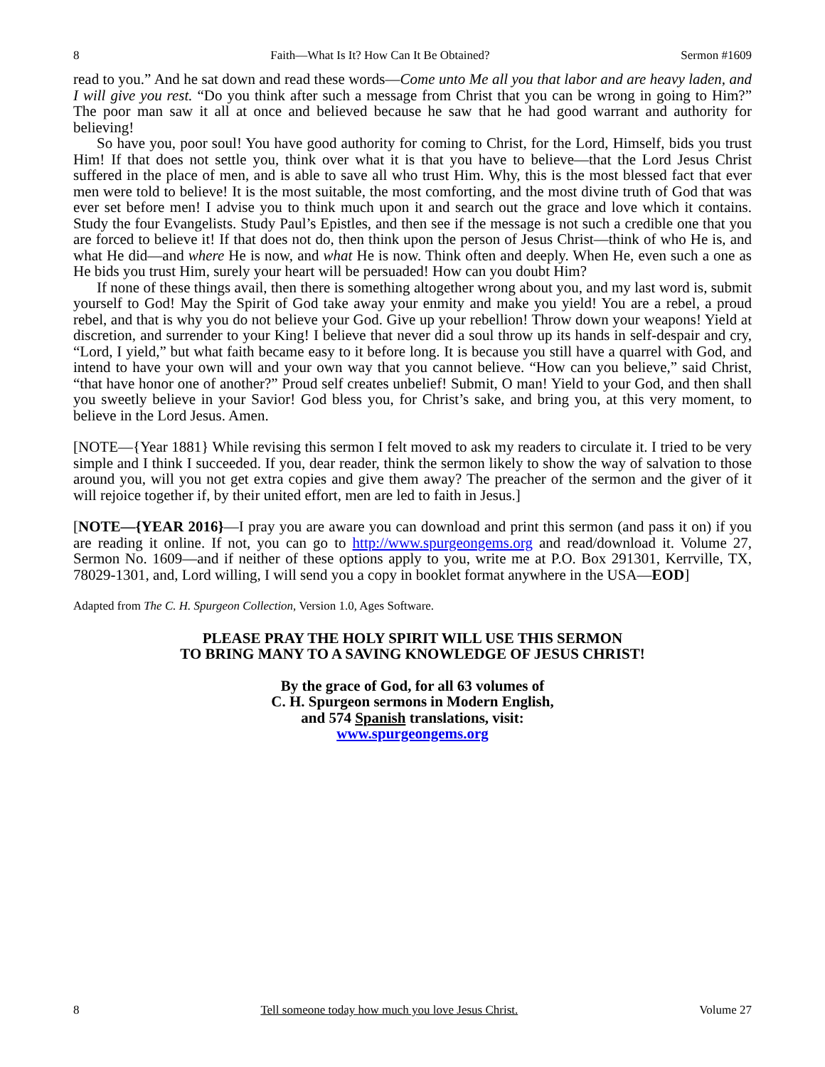8 Faith—What Is It? How Can It Be Obtained? Sermon #1609
read to you.” And he sat down and read these words—Come unto Me all you that labor and are heavy laden, and I will give you rest. “Do you think after such a message from Christ that you can be wrong in going to Him?” The poor man saw it all at once and believed because he saw that he had good warrant and authority for believing!
So have you, poor soul! You have good authority for coming to Christ, for the Lord, Himself, bids you trust Him! If that does not settle you, think over what it is that you have to believe—that the Lord Jesus Christ suffered in the place of men, and is able to save all who trust Him. Why, this is the most blessed fact that ever men were told to believe! It is the most suitable, the most comforting, and the most divine truth of God that was ever set before men! I advise you to think much upon it and search out the grace and love which it contains. Study the four Evangelists. Study Paul’s Epistles, and then see if the message is not such a credible one that you are forced to believe it! If that does not do, then think upon the person of Jesus Christ—think of who He is, and what He did—and where He is now, and what He is now. Think often and deeply. When He, even such a one as He bids you trust Him, surely your heart will be persuaded! How can you doubt Him?
If none of these things avail, then there is something altogether wrong about you, and my last word is, submit yourself to God! May the Spirit of God take away your enmity and make you yield! You are a rebel, a proud rebel, and that is why you do not believe your God. Give up your rebellion! Throw down your weapons! Yield at discretion, and surrender to your King! I believe that never did a soul throw up its hands in self-despair and cry, “Lord, I yield,” but what faith became easy to it before long. It is because you still have a quarrel with God, and intend to have your own will and your own way that you cannot believe. “How can you believe,” said Christ, “that have honor one of another?” Proud self creates unbelief! Submit, O man! Yield to your God, and then shall you sweetly believe in your Savior! God bless you, for Christ’s sake, and bring you, at this very moment, to believe in the Lord Jesus. Amen.
[NOTE—{Year 1881} While revising this sermon I felt moved to ask my readers to circulate it. I tried to be very simple and I think I succeeded. If you, dear reader, think the sermon likely to show the way of salvation to those around you, will you not get extra copies and give them away? The preacher of the sermon and the giver of it will rejoice together if, by their united effort, men are led to faith in Jesus.]
[NOTE—{YEAR 2016}—I pray you are aware you can download and print this sermon (and pass it on) if you are reading it online. If not, you can go to http://www.spurgeongems.org and read/download it. Volume 27, Sermon No. 1609—and if neither of these options apply to you, write me at P.O. Box 291301, Kerrville, TX, 78029-1301, and, Lord willing, I will send you a copy in booklet format anywhere in the USA—EOD]
Adapted from The C. H. Spurgeon Collection, Version 1.0, Ages Software.
PLEASE PRAY THE HOLY SPIRIT WILL USE THIS SERMON
TO BRING MANY TO A SAVING KNOWLEDGE OF JESUS CHRIST!
By the grace of God, for all 63 volumes of
C. H. Spurgeon sermons in Modern English,
and 574 Spanish translations, visit:
www.spurgeongems.org
8 Tell someone today how much you love Jesus Christ. Volume 27